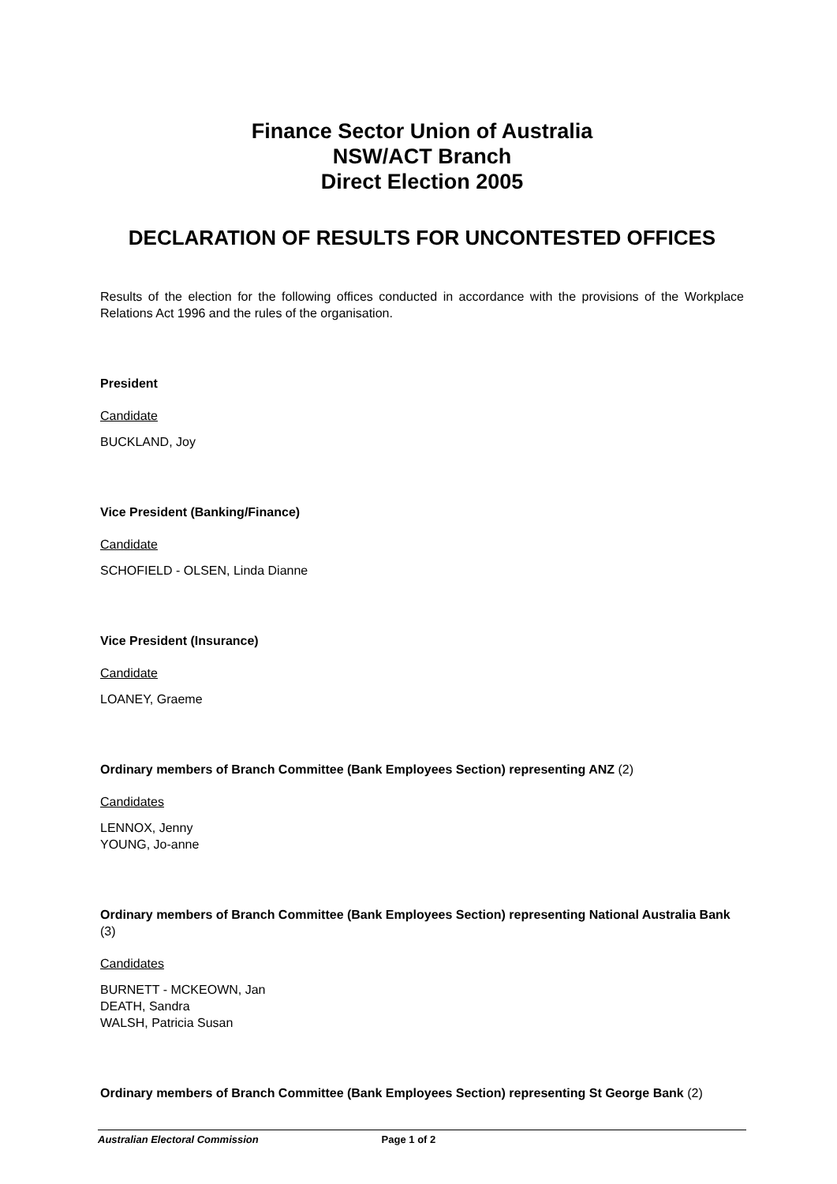Finance Sector Union of Australia
NSW/ACT Branch
Direct Election 2005
DECLARATION OF RESULTS FOR UNCONTESTED OFFICES
Results of the election for the following offices conducted in accordance with the provisions of the Workplace Relations Act 1996 and the rules of the organisation.
President
Candidate
BUCKLAND, Joy
Vice President (Banking/Finance)
Candidate
SCHOFIELD - OLSEN, Linda Dianne
Vice President (Insurance)
Candidate
LOANEY, Graeme
Ordinary members of Branch Committee (Bank Employees Section) representing ANZ (2)
Candidates
LENNOX, Jenny
YOUNG, Jo-anne
Ordinary members of Branch Committee (Bank Employees Section) representing National Australia Bank (3)
Candidates
BURNETT - MCKEOWN, Jan
DEATH, Sandra
WALSH, Patricia Susan
Ordinary members of Branch Committee (Bank Employees Section) representing St George Bank (2)
Australian Electoral Commission Page 1 of 2